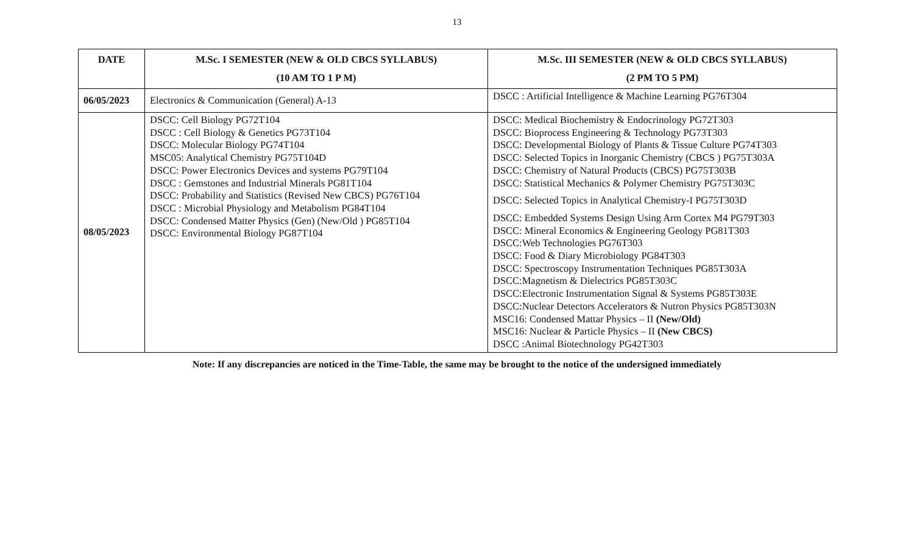13
| DATE | M.Sc. I SEMESTER (NEW & OLD CBCS SYLLABUS) (10 AM TO 1 P M) | M.Sc. III SEMESTER (NEW & OLD CBCS SYLLABUS) (2 PM TO 5 PM) |
| --- | --- | --- |
| 06/05/2023 | Electronics & Communication (General) A-13 | DSCC : Artificial Intelligence & Machine Learning PG76T304 |
| 08/05/2023 | DSCC: Cell Biology PG72T104 DSCC : Cell Biology & Genetics PG73T104 DSCC: Molecular Biology PG74T104 MSC05: Analytical Chemistry PG75T104D DSCC: Power Electronics Devices and systems PG79T104 DSCC : Gemstones and Industrial Minerals PG81T104 DSCC: Probability and Statistics (Revised New CBCS) PG76T104 DSCC : Microbial Physiology and Metabolism PG84T104 DSCC: Condensed Matter Physics (Gen) (New/Old ) PG85T104 DSCC: Environmental Biology PG87T104 | DSCC: Medical Biochemistry & Endocrinology PG72T303 DSCC: Bioprocess Engineering & Technology PG73T303 DSCC: Developmental Biology of Plants & Tissue Culture PG74T303 DSCC: Selected Topics in Inorganic Chemistry (CBCS ) PG75T303A DSCC: Chemistry of Natural Products (CBCS) PG75T303B DSCC: Statistical Mechanics & Polymer Chemistry PG75T303C DSCC: Selected Topics in Analytical Chemistry-I PG75T303D DSCC: Embedded Systems Design Using Arm Cortex M4 PG79T303 DSCC: Mineral Economics & Engineering Geology PG81T303 DSCC:Web Technologies PG76T303 DSCC: Food & Diary Microbiology PG84T303 DSCC: Spectroscopy Instrumentation Techniques PG85T303A DSCC:Magnetism & Dielectrics PG85T303C DSCC:Electronic Instrumentation Signal & Systems PG85T303E DSCC:Nuclear Detectors Accelerators & Nutron Physics PG85T303N MSC16: Condensed Mattar Physics – II (New/Old) MSC16: Nuclear & Particle Physics – II (New CBCS) DSCC :Animal Biotechnology PG42T303 |
Note: If any discrepancies are noticed in the Time-Table, the same may be brought to the notice of the undersigned immediately